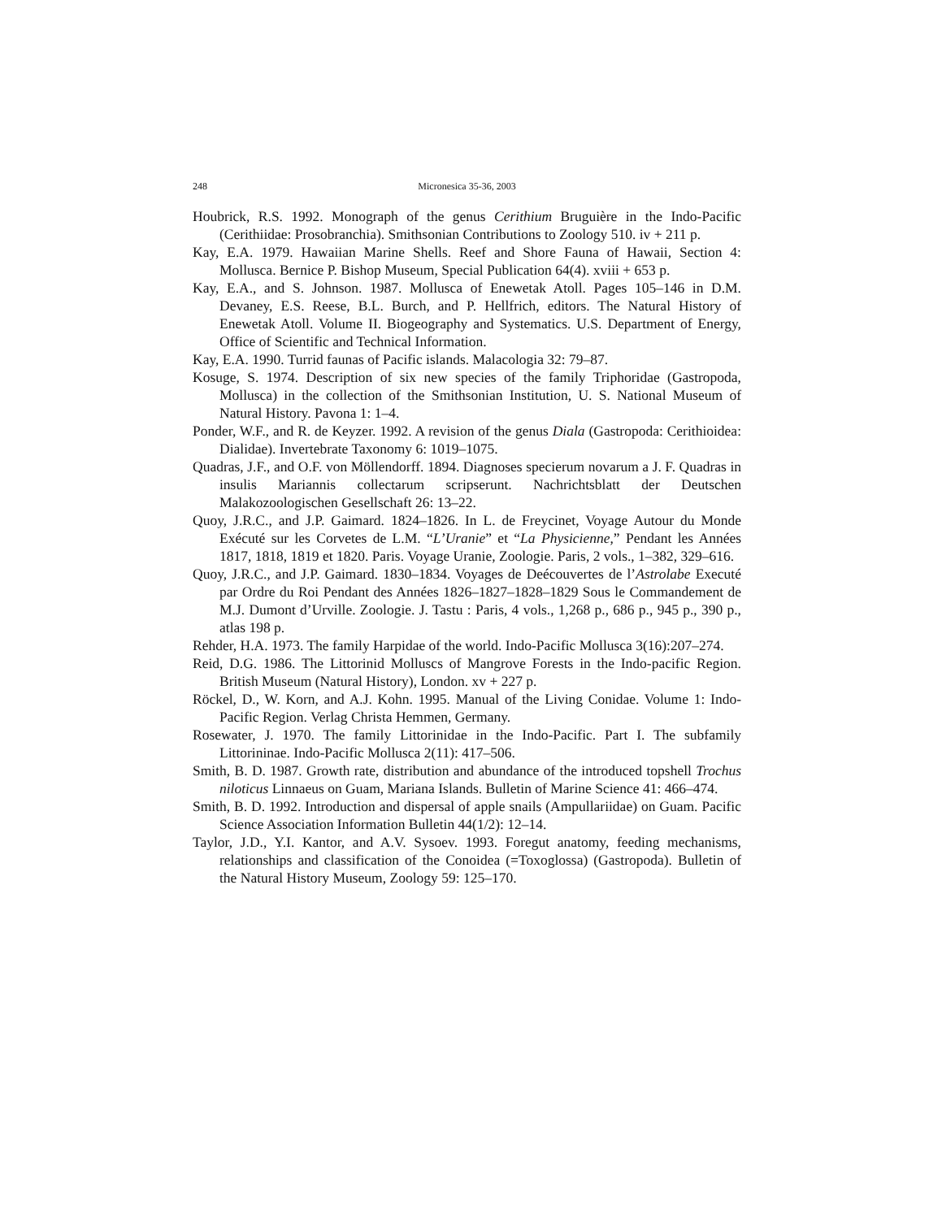248 Micronesica 35-36, 2003
Houbrick, R.S. 1992. Monograph of the genus Cerithium Bruguière in the Indo-Pacific (Cerithiidae: Prosobranchia). Smithsonian Contributions to Zoology 510. iv + 211 p.
Kay, E.A. 1979. Hawaiian Marine Shells. Reef and Shore Fauna of Hawaii, Section 4: Mollusca. Bernice P. Bishop Museum, Special Publication 64(4). xviii + 653 p.
Kay, E.A., and S. Johnson. 1987. Mollusca of Enewetak Atoll. Pages 105–146 in D.M. Devaney, E.S. Reese, B.L. Burch, and P. Hellfrich, editors. The Natural History of Enewetak Atoll. Volume II. Biogeography and Systematics. U.S. Department of Energy, Office of Scientific and Technical Information.
Kay, E.A. 1990. Turrid faunas of Pacific islands. Malacologia 32: 79–87.
Kosuge, S. 1974. Description of six new species of the family Triphoridae (Gastropoda, Mollusca) in the collection of the Smithsonian Institution, U. S. National Museum of Natural History. Pavona 1: 1–4.
Ponder, W.F., and R. de Keyzer. 1992. A revision of the genus Diala (Gastropoda: Cerithioidea: Dialidae). Invertebrate Taxonomy 6: 1019–1075.
Quadras, J.F., and O.F. von Möllendorff. 1894. Diagnoses specierum novarum a J. F. Quadras in insulis Mariannis collectarum scripserunt. Nachrichtsblatt der Deutschen Malakozoologischen Gesellschaft 26: 13–22.
Quoy, J.R.C., and J.P. Gaimard. 1824–1826. In L. de Freycinet, Voyage Autour du Monde Exécuté sur les Corvetes de L.M. “L’Uranie” et “La Physicienne,” Pendant les Années 1817, 1818, 1819 et 1820. Paris. Voyage Uranie, Zoologie. Paris, 2 vols., 1–382, 329–616.
Quoy, J.R.C., and J.P. Gaimard. 1830–1834. Voyages de Deécouvertes de l’Astrolabe Executé par Ordre du Roi Pendant des Années 1826–1827–1828–1829 Sous le Commandement de M.J. Dumont d’Urville. Zoologie. J. Tastu : Paris, 4 vols., 1,268 p., 686 p., 945 p., 390 p., atlas 198 p.
Rehder, H.A. 1973. The family Harpidae of the world. Indo-Pacific Mollusca 3(16):207–274.
Reid, D.G. 1986. The Littorinid Molluscs of Mangrove Forests in the Indo-pacific Region. British Museum (Natural History), London. xv + 227 p.
Röckel, D., W. Korn, and A.J. Kohn. 1995. Manual of the Living Conidae. Volume 1: Indo-Pacific Region. Verlag Christa Hemmen, Germany.
Rosewater, J. 1970. The family Littorinidae in the Indo-Pacific. Part I. The subfamily Littorininae. Indo-Pacific Mollusca 2(11): 417–506.
Smith, B. D. 1987. Growth rate, distribution and abundance of the introduced topshell Trochus niloticus Linnaeus on Guam, Mariana Islands. Bulletin of Marine Science 41: 466–474.
Smith, B. D. 1992. Introduction and dispersal of apple snails (Ampullariidae) on Guam. Pacific Science Association Information Bulletin 44(1/2): 12–14.
Taylor, J.D., Y.I. Kantor, and A.V. Sysoev. 1993. Foregut anatomy, feeding mechanisms, relationships and classification of the Conoidea (=Toxoglossa) (Gastropoda). Bulletin of the Natural History Museum, Zoology 59: 125–170.